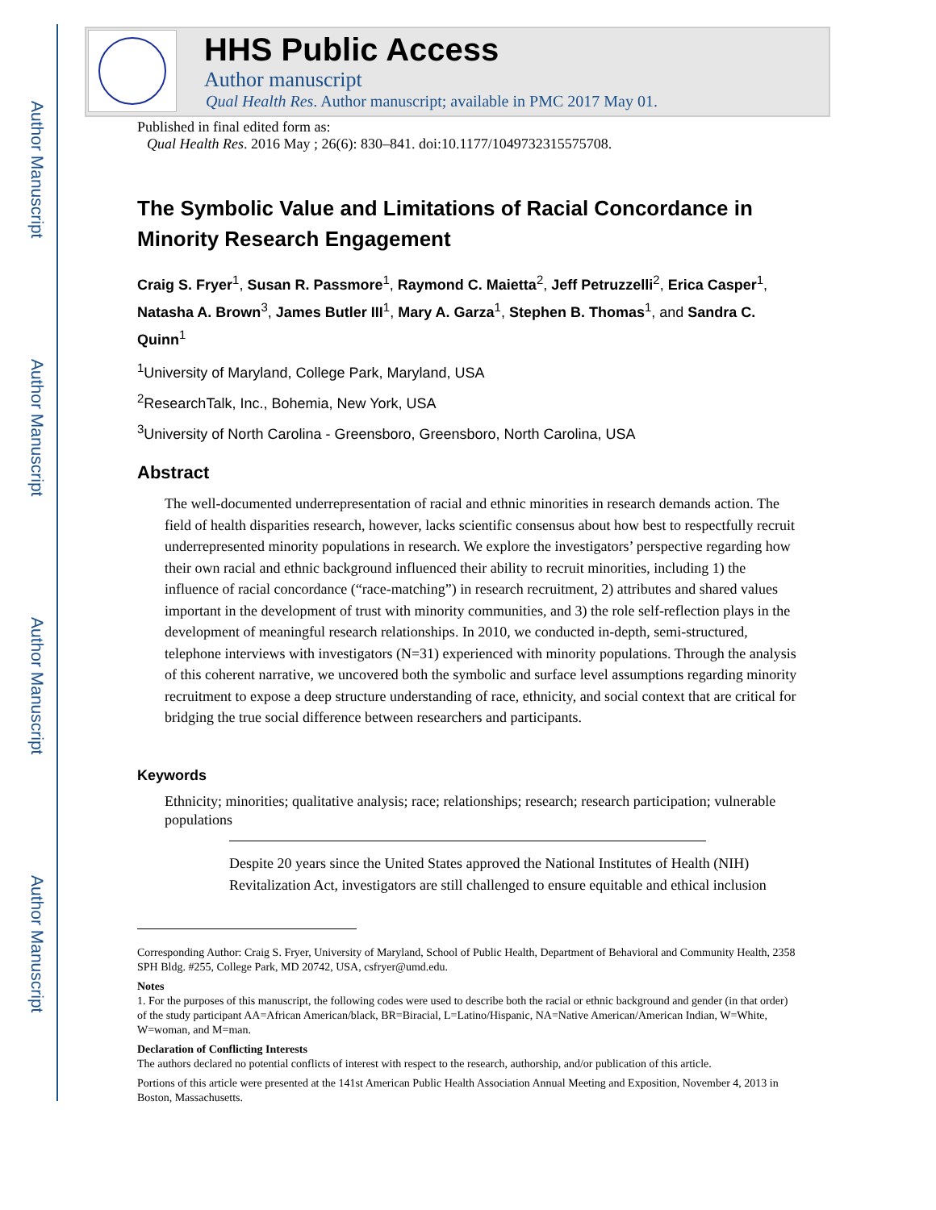Author Manuscript
Author Manuscript
Author Manuscript
Author Manuscript
HHS Public Access
Author manuscript
Qual Health Res. Author manuscript; available in PMC 2017 May 01.
Published in final edited form as:
Qual Health Res. 2016 May ; 26(6): 830–841. doi:10.1177/1049732315575708.
The Symbolic Value and Limitations of Racial Concordance in Minority Research Engagement
Craig S. Fryer<sup>1</sup>, Susan R. Passmore<sup>1</sup>, Raymond C. Maietta<sup>2</sup>, Jeff Petruzzelli<sup>2</sup>, Erica Casper<sup>1</sup>, Natasha A. Brown<sup>3</sup>, James Butler III<sup>1</sup>, Mary A. Garza<sup>1</sup>, Stephen B. Thomas<sup>1</sup>, and Sandra C. Quinn<sup>1</sup>
<sup>1</sup> University of Maryland, College Park, Maryland, USA
<sup>2</sup> ResearchTalk, Inc., Bohemia, New York, USA
<sup>3</sup> University of North Carolina - Greensboro, Greensboro, North Carolina, USA
Abstract
The well-documented underrepresentation of racial and ethnic minorities in research demands action. The field of health disparities research, however, lacks scientific consensus about how best to respectfully recruit underrepresented minority populations in research. We explore the investigators’ perspective regarding how their own racial and ethnic background influenced their ability to recruit minorities, including 1) the influence of racial concordance (“race-matching”) in research recruitment, 2) attributes and shared values important in the development of trust with minority communities, and 3) the role self-reflection plays in the development of meaningful research relationships. In 2010, we conducted in-depth, semi-structured, telephone interviews with investigators (N=31) experienced with minority populations. Through the analysis of this coherent narrative, we uncovered both the symbolic and surface level assumptions regarding minority recruitment to expose a deep structure understanding of race, ethnicity, and social context that are critical for bridging the true social difference between researchers and participants.
Keywords
Ethnicity; minorities; qualitative analysis; race; relationships; research; research participation; vulnerable populations
Despite 20 years since the United States approved the National Institutes of Health (NIH) Revitalization Act, investigators are still challenged to ensure equitable and ethical inclusion
Corresponding Author: Craig S. Fryer, University of Maryland, School of Public Health, Department of Behavioral and Community Health, 2358 SPH Bldg. #255, College Park, MD 20742, USA, csfryer@umd.edu.
Notes
1. For the purposes of this manuscript, the following codes were used to describe both the racial or ethnic background and gender (in that order) of the study participant AA=African American/black, BR=Biracial, L=Latino/Hispanic, NA=Native American/American Indian, W=White, W=woman, and M=man.
Declaration of Conflicting Interests
The authors declared no potential conflicts of interest with respect to the research, authorship, and/or publication of this article.
Portions of this article were presented at the 141st American Public Health Association Annual Meeting and Exposition, November 4, 2013 in Boston, Massachusetts.